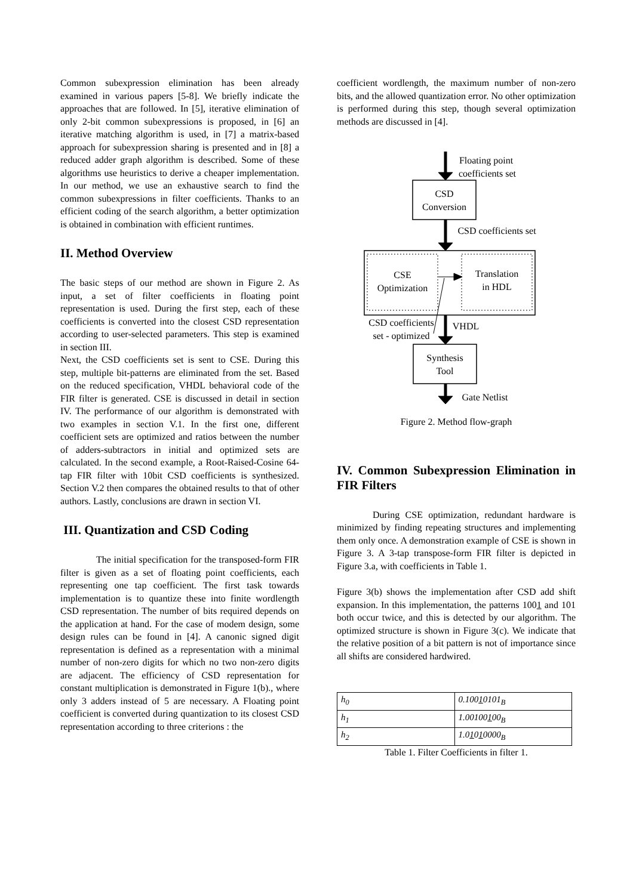Common subexpression elimination has been already examined in various papers [5-8]. We briefly indicate the approaches that are followed. In [5], iterative elimination of only 2-bit common subexpressions is proposed, in [6] an iterative matching algorithm is used, in [7] a matrix-based approach for subexpression sharing is presented and in [8] a reduced adder graph algorithm is described. Some of these algorithms use heuristics to derive a cheaper implementation. In our method, we use an exhaustive search to find the common subexpressions in filter coefficients. Thanks to an efficient coding of the search algorithm, a better optimization is obtained in combination with efficient runtimes.
II. Method Overview
The basic steps of our method are shown in Figure 2. As input, a set of filter coefficients in floating point representation is used. During the first step, each of these coefficients is converted into the closest CSD representation according to user-selected parameters. This step is examined in section III.
Next, the CSD coefficients set is sent to CSE. During this step, multiple bit-patterns are eliminated from the set. Based on the reduced specification, VHDL behavioral code of the FIR filter is generated. CSE is discussed in detail in section IV. The performance of our algorithm is demonstrated with two examples in section V.1. In the first one, different coefficient sets are optimized and ratios between the number of adders-subtractors in initial and optimized sets are calculated. In the second example, a Root-Raised-Cosine 64-tap FIR filter with 10bit CSD coefficients is synthesized. Section V.2 then compares the obtained results to that of other authors. Lastly, conclusions are drawn in section VI.
III. Quantization and CSD Coding
The initial specification for the transposed-form FIR filter is given as a set of floating point coefficients, each representing one tap coefficient. The first task towards implementation is to quantize these into finite wordlength CSD representation. The number of bits required depends on the application at hand. For the case of modem design, some design rules can be found in [4]. A canonic signed digit representation is defined as a representation with a minimal number of non-zero digits for which no two non-zero digits are adjacent. The efficiency of CSD representation for constant multiplication is demonstrated in Figure 1(b)., where only 3 adders instead of 5 are necessary. A Floating point coefficient is converted during quantization to its closest CSD representation according to three criterions : the
coefficient wordlength, the maximum number of non-zero bits, and the allowed quantization error. No other optimization is performed during this step, though several optimization methods are discussed in [4].
Floating point
coefficients set
CSD
Conversion
CSD coefficients set
CSE
Optimization
Translation
in HDL
CSD coefficients
set - optimized
VHDL
Synthesis
Tool
Gate Netlist
Figure 2. Method flow-graph
IV. Common Subexpression Elimination in FIR Filters
During CSE optimization, redundant hardware is minimized by finding repeating structures and implementing them only once. A demonstration example of CSE is shown in Figure 3. A 3-tap transpose-form FIR filter is depicted in Figure 3.a, with coefficients in Table 1.
Figure 3(b) shows the implementation after CSD add shift expansion. In this implementation, the patterns 1001 and 101 both occur twice, and this is detected by our algorithm. The optimized structure is shown in Figure 3(c). We indicate that the relative position of a bit pattern is not of importance since all shifts are considered hardwired.
| h<sub>0</sub> | 0.100 1 0101<sub>B</sub> |
| h<sub>1</sub> | 1.00100 1 00<sub>B</sub> |
| h<sub>2</sub> | 1.0 1 0 1 0000<sub>B</sub> |
Table 1. Filter Coefficients in filter 1.